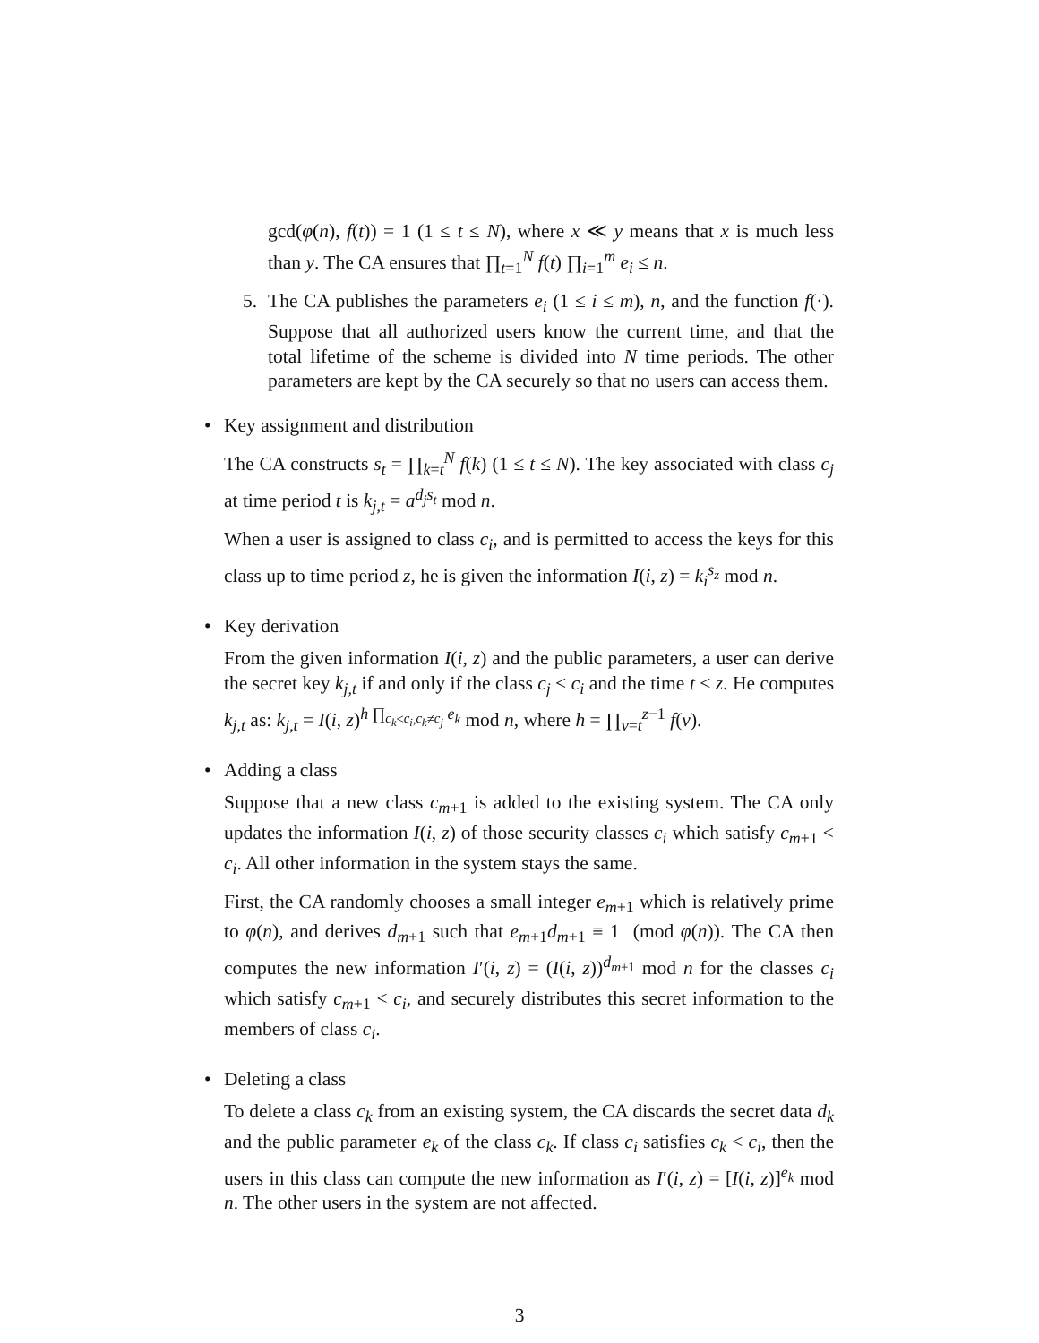gcd(φ(n), f(t)) = 1 (1 ≤ t ≤ N), where x ≪ y means that x is much less than y. The CA ensures that ∏<sub>t=1</sub><sup>N</sup> f(t) ∏<sub>i=1</sub><sup>m</sup> e<sub>i</sub> ≤ n.
5. The CA publishes the parameters e<sub>i</sub> (1 ≤ i ≤ m), n, and the function f(·). Suppose that all authorized users know the current time, and that the total lifetime of the scheme is divided into N time periods. The other parameters are kept by the CA securely so that no users can access them.
• Key assignment and distribution
The CA constructs s<sub>t</sub> = ∏<sub>k=t</sub><sup>N</sup> f(k) (1 ≤ t ≤ N). The key associated with class c<sub>j</sub> at time period t is k<sub>j,t</sub> = a<sup>d<sub>j</sub>s<sub>t</sub></sup> mod n.
When a user is assigned to class c<sub>i</sub>, and is permitted to access the keys for this class up to time period z, he is given the information I(i, z) = k<sub>i</sub><sup>s<sub>z</sub></sup> mod n.
• Key derivation
From the given information I(i, z) and the public parameters, a user can derive the secret key k<sub>j,t</sub> if and only if the class c<sub>j</sub> ≤ c<sub>i</sub> and the time t ≤ z. He computes k<sub>j,t</sub> as: k<sub>j,t</sub> = I(i, z)<sup>h ∏<sub>c<sub>k</sub>≤c<sub>i</sub>,c<sub>k</sub>≠c<sub>j</sub></sub> e<sub>k</sub></sup> mod n, where h = ∏<sub>v=t</sub><sup>z−1</sup> f(v).
• Adding a class
Suppose that a new class c<sub>m+1</sub> is added to the existing system. The CA only updates the information I(i, z) of those security classes c<sub>i</sub> which satisfy c<sub>m+1</sub> < c<sub>i</sub>. All other information in the system stays the same.
First, the CA randomly chooses a small integer e<sub>m+1</sub> which is relatively prime to φ(n), and derives d<sub>m+1</sub> such that e<sub>m+1</sub>d<sub>m+1</sub> ≡ 1 (mod φ(n)). The CA then computes the new information I′(i, z) = (I(i, z))<sup>d<sub>m+1</sub></sup> mod n for the classes c<sub>i</sub> which satisfy c<sub>m+1</sub> < c<sub>i</sub>, and securely distributes this secret information to the members of class c<sub>i</sub>.
• Deleting a class
To delete a class c<sub>k</sub> from an existing system, the CA discards the secret data d<sub>k</sub> and the public parameter e<sub>k</sub> of the class c<sub>k</sub>. If class c<sub>i</sub> satisfies c<sub>k</sub> < c<sub>i</sub>, then the users in this class can compute the new information as I′(i, z) = [I(i, z)]<sup>e<sub>k</sub></sup> mod n. The other users in the system are not affected.
3